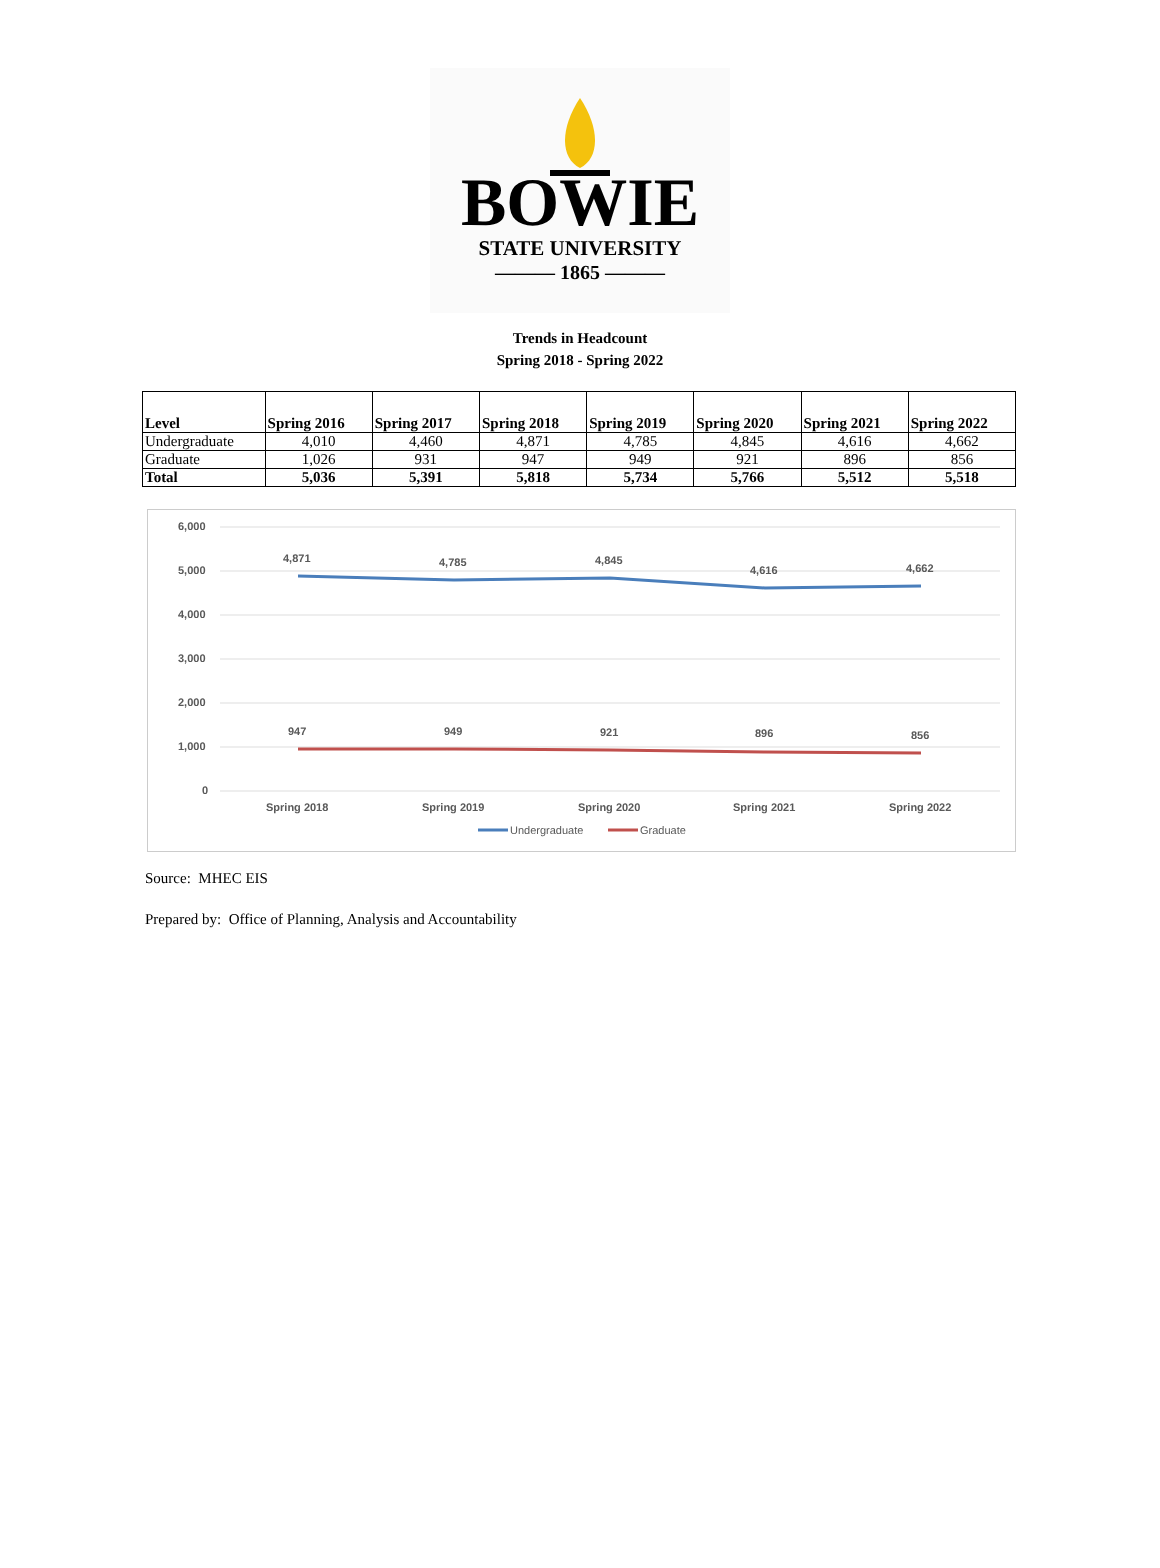BOWIE
STATE UNIVERSITY
——— 1865 ———
Trends in Headcount
Spring 2018 - Spring 2022
| Level | Spring 2016 | Spring 2017 | Spring 2018 | Spring 2019 | Spring 2020 | Spring 2021 | Spring 2022 |
| --- | --- | --- | --- | --- | --- | --- | --- |
| Undergraduate | 4,010 | 4,460 | 4,871 | 4,785 | 4,845 | 4,616 | 4,662 |
| Graduate | 1,026 | 931 | 947 | 949 | 921 | 896 | 856 |
| Total | 5,036 | 5,391 | 5,818 | 5,734 | 5,766 | 5,512 | 5,518 |
6,000
5,000
4,000
3,000
2,000
1,000
0
4,871
4,785
4,845
4,616
4,662
947
949
921
896
856
Spring 2018
Spring 2019
Spring 2020
Spring 2021
Spring 2022
Undergraduate
Graduate
Source: MHEC EIS
Prepared by: Office of Planning, Analysis and Accountability